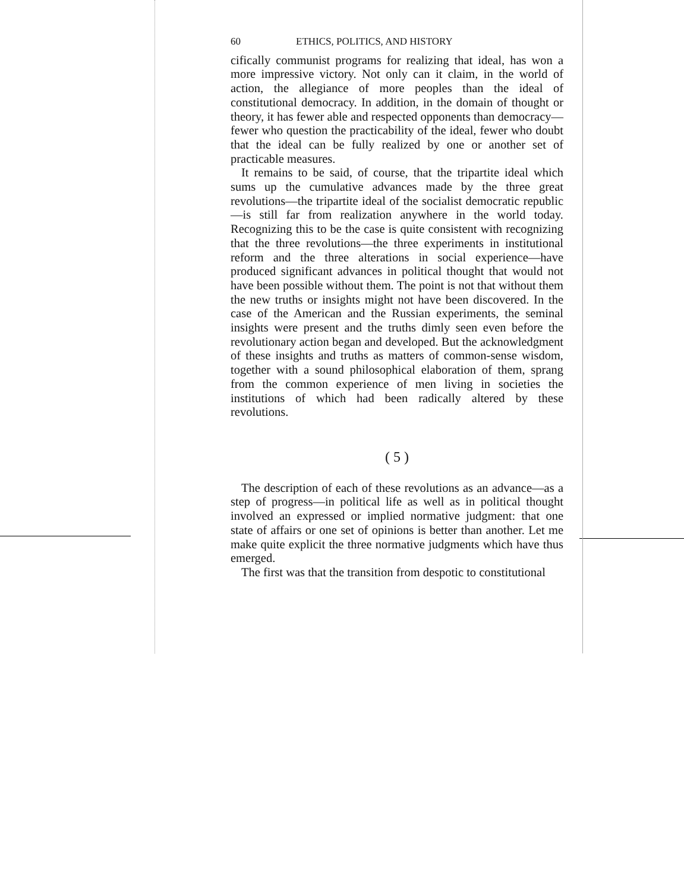60 ETHICS, POLITICS, AND HISTORY
cifically communist programs for realizing that ideal, has won a more impressive victory. Not only can it claim, in the world of action, the allegiance of more peoples than the ideal of constitutional democracy. In addition, in the domain of thought or theory, it has fewer able and respected opponents than democracy—fewer who question the practicability of the ideal, fewer who doubt that the ideal can be fully realized by one or another set of practicable measures.
It remains to be said, of course, that the tripartite ideal which sums up the cumulative advances made by the three great revolutions—the tripartite ideal of the socialist democratic republic—is still far from realization anywhere in the world today. Recognizing this to be the case is quite consistent with recognizing that the three revolutions—the three experiments in institutional reform and the three alterations in social experience—have produced significant advances in political thought that would not have been possible without them. The point is not that without them the new truths or insights might not have been discovered. In the case of the American and the Russian experiments, the seminal insights were present and the truths dimly seen even before the revolutionary action began and developed. But the acknowledgment of these insights and truths as matters of common-sense wisdom, together with a sound philosophical elaboration of them, sprang from the common experience of men living in societies the institutions of which had been radically altered by these revolutions.
( 5 )
The description of each of these revolutions as an advance—as a step of progress—in political life as well as in political thought involved an expressed or implied normative judgment: that one state of affairs or one set of opinions is better than another. Let me make quite explicit the three normative judgments which have thus emerged.
The first was that the transition from despotic to constitutional